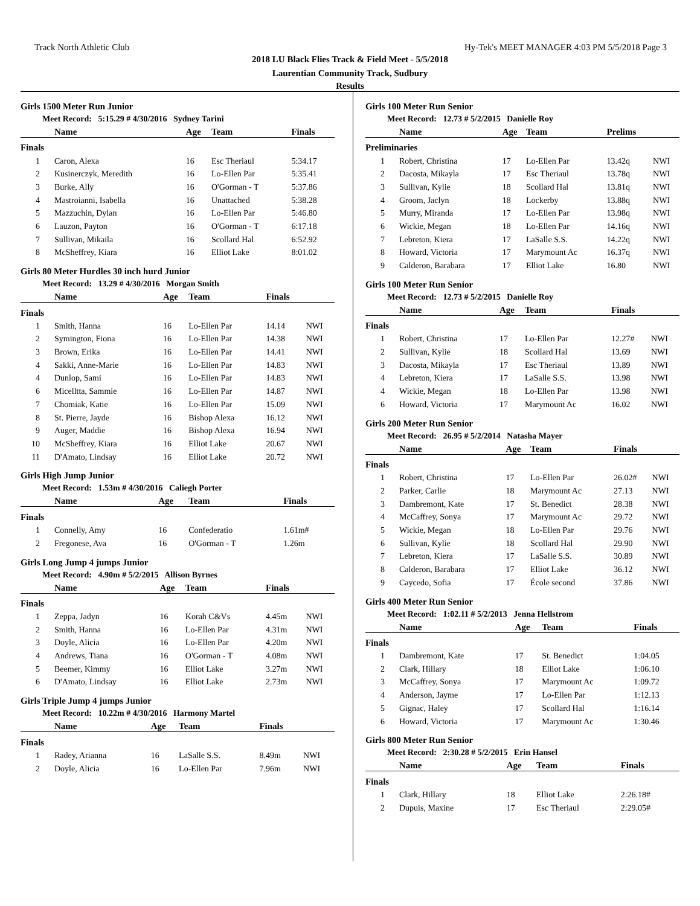Track North Athletic Club Hy-Tek's MEET MANAGER 4:03 PM 5/5/2018 Page 3
2018 LU Black Flies Track & Field Meet - 5/5/2018
Laurentian Community Track, Sudbury
Results
Girls 1500 Meter Run Junior
Meet Record: 5:15.29 # 4/30/2016 Sydney Tarini
| | Name | Age | Team | Finals | |
| --- | --- | --- | --- | --- | --- |
| Finals | | | | | |
| 1 | Caron, Alexa | 16 | Esc Theriaul | 5:34.17 | |
| 2 | Kusinerczyk, Meredith | 16 | Lo-Ellen Par | 5:35.41 | |
| 3 | Burke, Ally | 16 | O'Gorman - T | 5:37.86 | |
| 4 | Mastroianni, Isabella | 16 | Unattached | 5:38.28 | |
| 5 | Mazzuchin, Dylan | 16 | Lo-Ellen Par | 5:46.80 | |
| 6 | Lauzon, Payton | 16 | O'Gorman - T | 6:17.18 | |
| 7 | Sullivan, Mikaila | 16 | Scollard Hal | 6:52.92 | |
| 8 | McSheffrey, Kiara | 16 | Elliot Lake | 8:01.02 | |
Girls 80 Meter Hurdles 30 inch hurd Junior
Meet Record: 13.29 # 4/30/2016 Morgan Smith
| | Name | Age | Team | Finals | |
| --- | --- | --- | --- | --- | --- |
| Finals | | | | | |
| 1 | Smith, Hanna | 16 | Lo-Ellen Par | 14.14 | NWI |
| 2 | Symington, Fiona | 16 | Lo-Ellen Par | 14.38 | NWI |
| 3 | Brown, Erika | 16 | Lo-Ellen Par | 14.41 | NWI |
| 4 | Sakki, Anne-Marie | 16 | Lo-Ellen Par | 14.83 | NWI |
| 4 | Dunlop, Sami | 16 | Lo-Ellen Par | 14.83 | NWI |
| 6 | Micelltta, Sammie | 16 | Lo-Ellen Par | 14.87 | NWI |
| 7 | Chomiak, Katie | 16 | Lo-Ellen Par | 15.09 | NWI |
| 8 | St. Pierre, Jayde | 16 | Bishop Alexa | 16.12 | NWI |
| 9 | Auger, Maddie | 16 | Bishop Alexa | 16.94 | NWI |
| 10 | McSheffrey, Kiara | 16 | Elliot Lake | 20.67 | NWI |
| 11 | D'Amato, Lindsay | 16 | Elliot Lake | 20.72 | NWI |
Girls High Jump Junior
Meet Record: 1.53m # 4/30/2016 Caliegh Porter
| | Name | Age | Team | Finals | |
| --- | --- | --- | --- | --- | --- |
| Finals | | | | | |
| 1 | Connelly, Amy | 16 | Confederatio | 1.61m# | |
| 2 | Fregonese, Ava | 16 | O'Gorman - T | 1.26m | |
Girls Long Jump 4 jumps Junior
Meet Record: 4.90m # 5/2/2015 Allison Byrnes
| | Name | Age | Team | Finals | |
| --- | --- | --- | --- | --- | --- |
| Finals | | | | | |
| 1 | Zeppa, Jadyn | 16 | Korah C&Vs | 4.45m | NWI |
| 2 | Smith, Hanna | 16 | Lo-Ellen Par | 4.31m | NWI |
| 3 | Doyle, Alicia | 16 | Lo-Ellen Par | 4.20m | NWI |
| 4 | Andrews, Tiana | 16 | O'Gorman - T | 4.08m | NWI |
| 5 | Beemer, Kimmy | 16 | Elliot Lake | 3.27m | NWI |
| 6 | D'Amato, Lindsay | 16 | Elliot Lake | 2.73m | NWI |
Girls Triple Jump 4 jumps Junior
Meet Record: 10.22m # 4/30/2016 Harmony Martel
| | Name | Age | Team | Finals | |
| --- | --- | --- | --- | --- | --- |
| Finals | | | | | |
| 1 | Radey, Arianna | 16 | LaSalle S.S. | 8.49m | NWI |
| 2 | Doyle, Alicia | 16 | Lo-Ellen Par | 7.96m | NWI |
Girls 100 Meter Run Senior
Meet Record: 12.73 # 5/2/2015 Danielle Roy
| | Name | Age | Team | Prelims | |
| --- | --- | --- | --- | --- | --- |
| Preliminaries | | | | | |
| 1 | Robert, Christina | 17 | Lo-Ellen Par | 13.42q | NWI |
| 2 | Dacosta, Mikayla | 17 | Esc Theriaul | 13.78q | NWI |
| 3 | Sullivan, Kylie | 18 | Scollard Hal | 13.81q | NWI |
| 4 | Groom, Jaclyn | 18 | Lockerby | 13.88q | NWI |
| 5 | Murry, Miranda | 17 | Lo-Ellen Par | 13.98q | NWI |
| 6 | Wickie, Megan | 18 | Lo-Ellen Par | 14.16q | NWI |
| 7 | Lebreton, Kiera | 17 | LaSalle S.S. | 14.22q | NWI |
| 8 | Howard, Victoria | 17 | Marymount Ac | 16.37q | NWI |
| 9 | Calderon, Barabara | 17 | Elliot Lake | 16.80 | NWI |
Girls 100 Meter Run Senior
Meet Record: 12.73 # 5/2/2015 Danielle Roy
| | Name | Age | Team | Finals | |
| --- | --- | --- | --- | --- | --- |
| Finals | | | | | |
| 1 | Robert, Christina | 17 | Lo-Ellen Par | 12.27# | NWI |
| 2 | Sullivan, Kylie | 18 | Scollard Hal | 13.69 | NWI |
| 3 | Dacosta, Mikayla | 17 | Esc Theriaul | 13.89 | NWI |
| 4 | Lebreton, Kiera | 17 | LaSalle S.S. | 13.98 | NWI |
| 4 | Wickie, Megan | 18 | Lo-Ellen Par | 13.98 | NWI |
| 6 | Howard, Victoria | 17 | Marymount Ac | 16.02 | NWI |
Girls 200 Meter Run Senior
Meet Record: 26.95 # 5/2/2014 Natasha Mayer
| | Name | Age | Team | Finals | |
| --- | --- | --- | --- | --- | --- |
| Finals | | | | | |
| 1 | Robert, Christina | 17 | Lo-Ellen Par | 26.02# | NWI |
| 2 | Parker, Carlie | 18 | Marymount Ac | 27.13 | NWI |
| 3 | Dambremont, Kate | 17 | St. Benedict | 28.38 | NWI |
| 4 | McCaffrey, Sonya | 17 | Marymount Ac | 29.72 | NWI |
| 5 | Wickie, Megan | 18 | Lo-Ellen Par | 29.76 | NWI |
| 6 | Sullivan, Kylie | 18 | Scollard Hal | 29.90 | NWI |
| 7 | Lebreton, Kiera | 17 | LaSalle S.S. | 30.89 | NWI |
| 8 | Calderon, Barabara | 17 | Elliot Lake | 36.12 | NWI |
| 9 | Caycedo, Sofia | 17 | École second | 37.86 | NWI |
Girls 400 Meter Run Senior
Meet Record: 1:02.11 # 5/2/2013 Jenna Hellstrom
| | Name | Age | Team | Finals | |
| --- | --- | --- | --- | --- | --- |
| Finals | | | | | |
| 1 | Dambremont, Kate | 17 | St. Benedict | 1:04.05 | |
| 2 | Clark, Hillary | 18 | Elliot Lake | 1:06.10 | |
| 3 | McCaffrey, Sonya | 17 | Marymount Ac | 1:09.72 | |
| 4 | Anderson, Jayme | 17 | Lo-Ellen Par | 1:12.13 | |
| 5 | Gignac, Haley | 17 | Scollard Hal | 1:16.14 | |
| 6 | Howard, Victoria | 17 | Marymount Ac | 1:30.46 | |
Girls 800 Meter Run Senior
Meet Record: 2:30.28 # 5/2/2015 Erin Hansel
| | Name | Age | Team | Finals | |
| --- | --- | --- | --- | --- | --- |
| Finals | | | | | |
| 1 | Clark, Hillary | 18 | Elliot Lake | 2:26.18# | |
| 2 | Dupuis, Maxine | 17 | Esc Theriaul | 2:29.05# | |